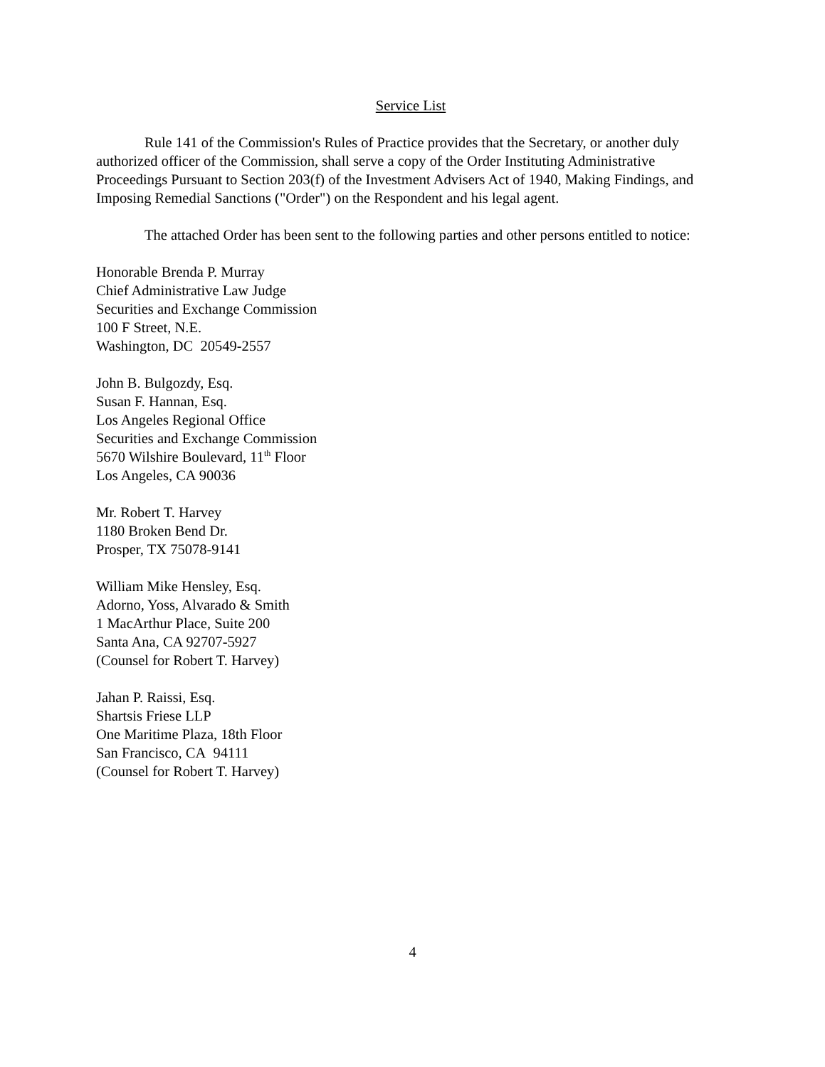Service List
Rule 141 of the Commission's Rules of Practice provides that the Secretary, or another duly authorized officer of the Commission, shall serve a copy of the Order Instituting Administrative Proceedings Pursuant to Section 203(f) of the Investment Advisers Act of 1940, Making Findings, and Imposing Remedial Sanctions ("Order") on the Respondent and his legal agent.
The attached Order has been sent to the following parties and other persons entitled to notice:
Honorable Brenda P. Murray
Chief Administrative Law Judge
Securities and Exchange Commission
100 F Street, N.E.
Washington, DC 20549-2557
John B. Bulgozdy, Esq.
Susan F. Hannan, Esq.
Los Angeles Regional Office
Securities and Exchange Commission
5670 Wilshire Boulevard, 11<sup>th</sup> Floor
Los Angeles, CA 90036
Mr. Robert T. Harvey
1180 Broken Bend Dr.
Prosper, TX 75078-9141
William Mike Hensley, Esq.
Adorno, Yoss, Alvarado & Smith
1 MacArthur Place, Suite 200
Santa Ana, CA 92707-5927
(Counsel for Robert T. Harvey)
Jahan P. Raissi, Esq.
Shartsis Friese LLP
One Maritime Plaza, 18th Floor
San Francisco, CA 94111
(Counsel for Robert T. Harvey)
4